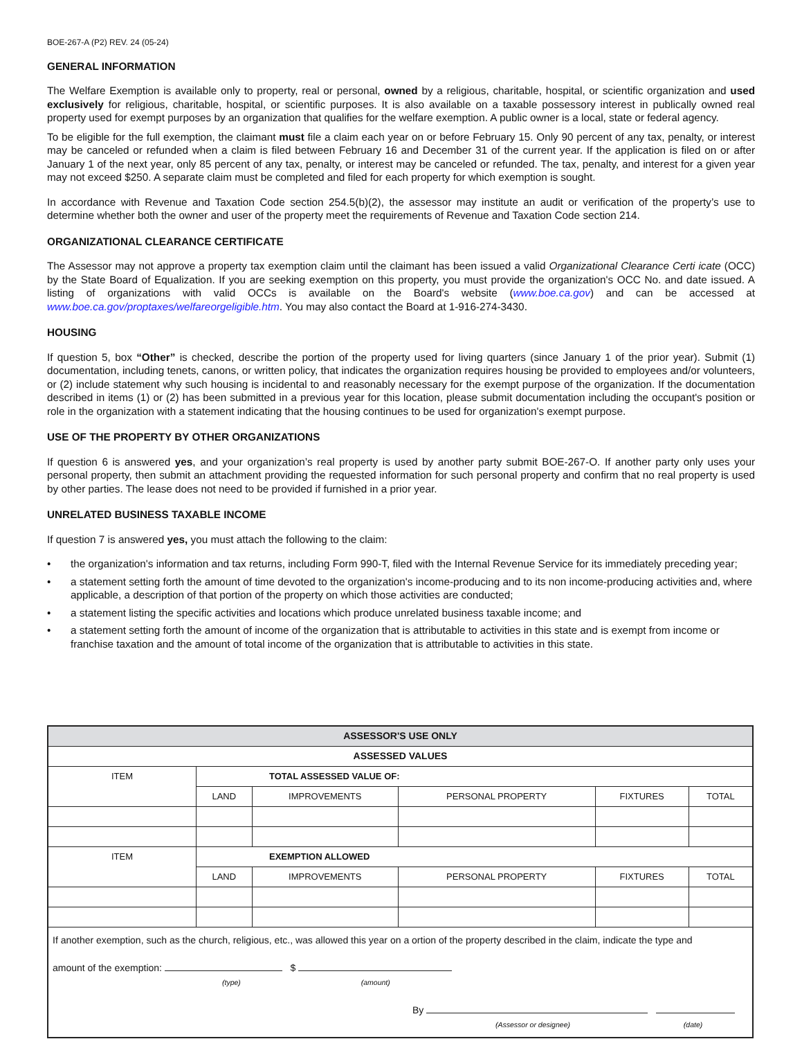BOE-267-A (P2) REV. 24 (05-24)
GENERAL INFORMATION
The Welfare Exemption is available only to property, real or personal, owned by a religious, charitable, hospital, or scientific organization and used exclusively for religious, charitable, hospital, or scientific purposes. It is also available on a taxable possessory interest in publically owned real property used for exempt purposes by an organization that qualifies for the welfare exemption. A public owner is a local, state or federal agency.
To be eligible for the full exemption, the claimant must file a claim each year on or before February 15. Only 90 percent of any tax, penalty, or interest may be canceled or refunded when a claim is filed between February 16 and December 31 of the current year. If the application is filed on or after January 1 of the next year, only 85 percent of any tax, penalty, or interest may be canceled or refunded. The tax, penalty, and interest for a given year may not exceed $250. A separate claim must be completed and filed for each property for which exemption is sought.
In accordance with Revenue and Taxation Code section 254.5(b)(2), the assessor may institute an audit or verification of the property’s use to determine whether both the owner and user of the property meet the requirements of Revenue and Taxation Code section 214.
ORGANIZATIONAL CLEARANCE CERTIFICATE
The Assessor may not approve a property tax exemption claim until the claimant has been issued a valid Organizational Clearance Certi icate (OCC) by the State Board of Equalization. If you are seeking exemption on this property, you must provide the organization's OCC No. and date issued. A listing of organizations with valid OCCs is available on the Board's website (www.boe.ca.gov) and can be accessed at www.boe.ca.gov/proptaxes/welfareorgeligible.htm. You may also contact the Board at 1-916-274-3430.
HOUSING
If question 5, box “Other” is checked, describe the portion of the property used for living quarters (since January 1 of the prior year). Submit (1) documentation, including tenets, canons, or written policy, that indicates the organization requires housing be provided to employees and/or volunteers, or (2) include statement why such housing is incidental to and reasonably necessary for the exempt purpose of the organization. If the documentation described in items (1) or (2) has been submitted in a previous year for this location, please submit documentation including the occupant's position or role in the organization with a statement indicating that the housing continues to be used for organization's exempt purpose.
USE OF THE PROPERTY BY OTHER ORGANIZATIONS
If question 6 is answered yes, and your organization’s real property is used by another party submit BOE-267-O. If another party only uses your personal property, then submit an attachment providing the requested information for such personal property and confirm that no real property is used by other parties. The lease does not need to be provided if furnished in a prior year.
UNRELATED BUSINESS TAXABLE INCOME
If question 7 is answered yes, you must attach the following to the claim:
• the organization's information and tax returns, including Form 990-T, filed with the Internal Revenue Service for its immediately preceding year;
• a statement setting forth the amount of time devoted to the organization's income-producing and to its non income-producing activities and, where applicable, a description of that portion of the property on which those activities are conducted;
• a statement listing the specific activities and locations which produce unrelated business taxable income; and
• a statement setting forth the amount of income of the organization that is attributable to activities in this state and is exempt from income or franchise taxation and the amount of total income of the organization that is attributable to activities in this state.
| ASSESSOR'S USE ONLY | | | | | |
| --- | --- | --- | --- | --- | --- |
| ASSESSED VALUES | | | | | |
| ITEM | TOTAL ASSESSED VALUE OF: | | | | |
| | LAND | IMPROVEMENTS | PERSONAL PROPERTY | FIXTURES | TOTAL |
| ITEM | EXEMPTION ALLOWED | | | | |
| | LAND | IMPROVEMENTS | PERSONAL PROPERTY | FIXTURES | TOTAL |
| If another exemption, such as the church, religious, etc., was allowed this year on a ortion of the property described in the claim, indicate the type and amount of the exemption: $ (type) (amount) By (Assessor or designee) (date) | | | | | |